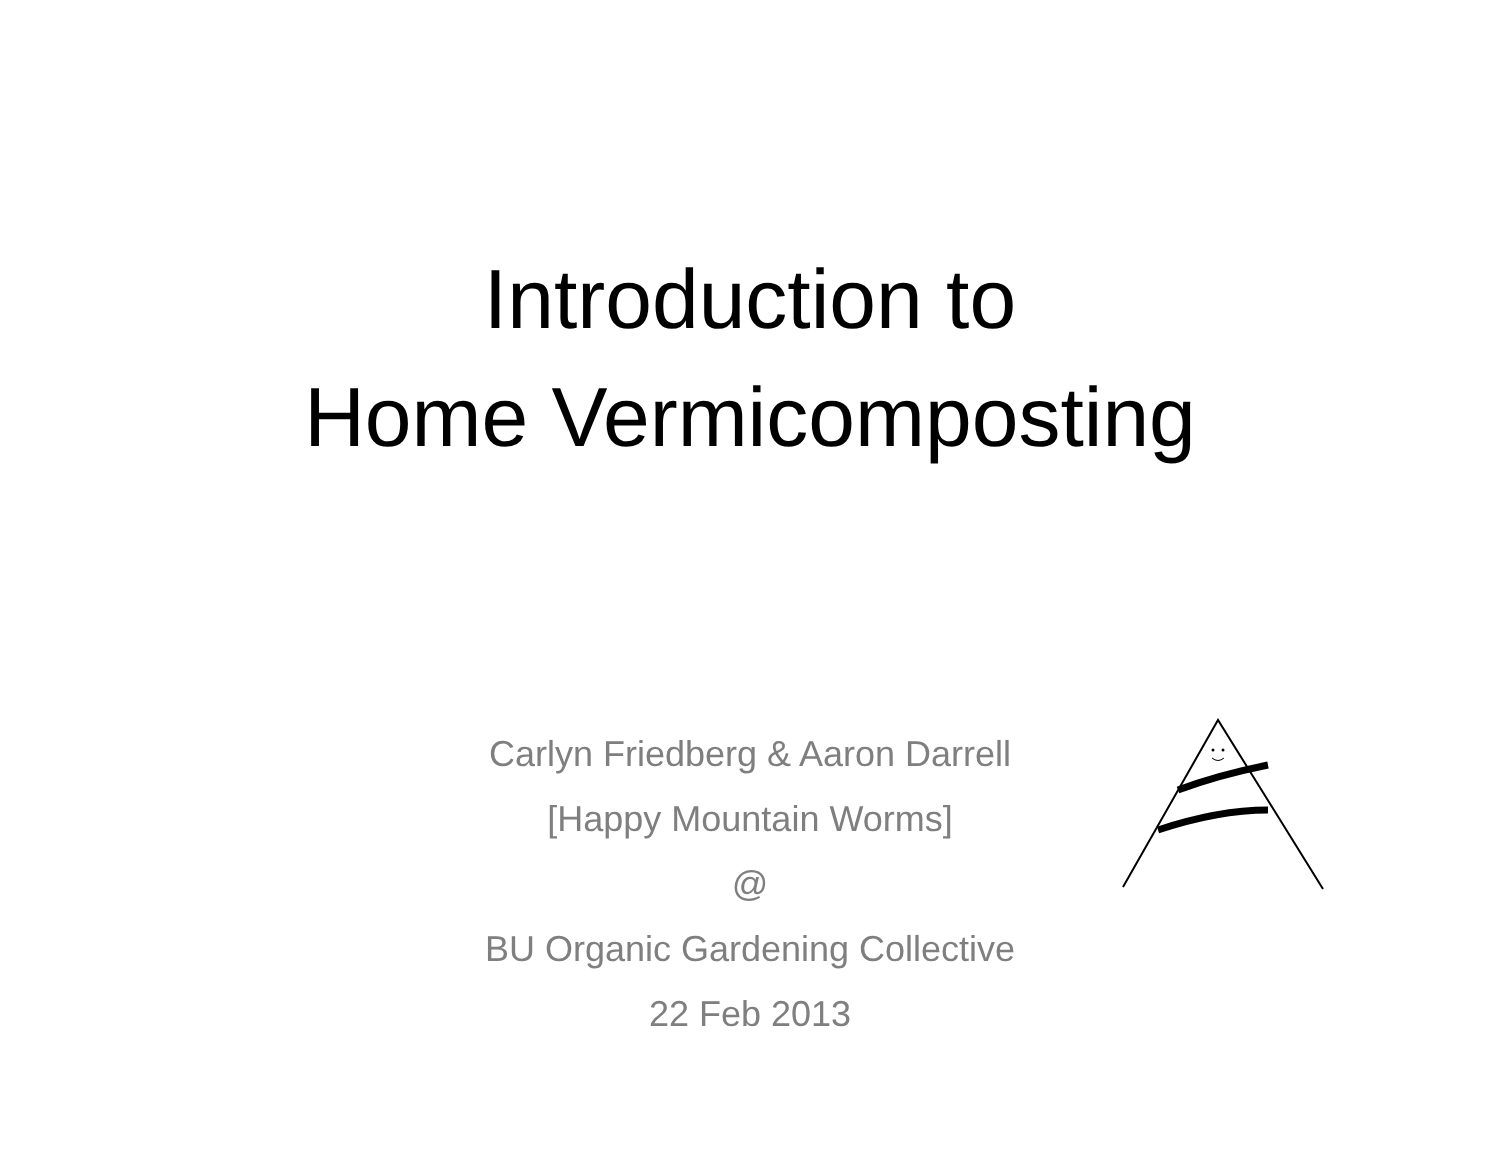Introduction to
Home Vermicomposting
Carlyn Friedberg & Aaron Darrell
[Happy Mountain Worms]
@
BU Organic Gardening Collective
22 Feb 2013